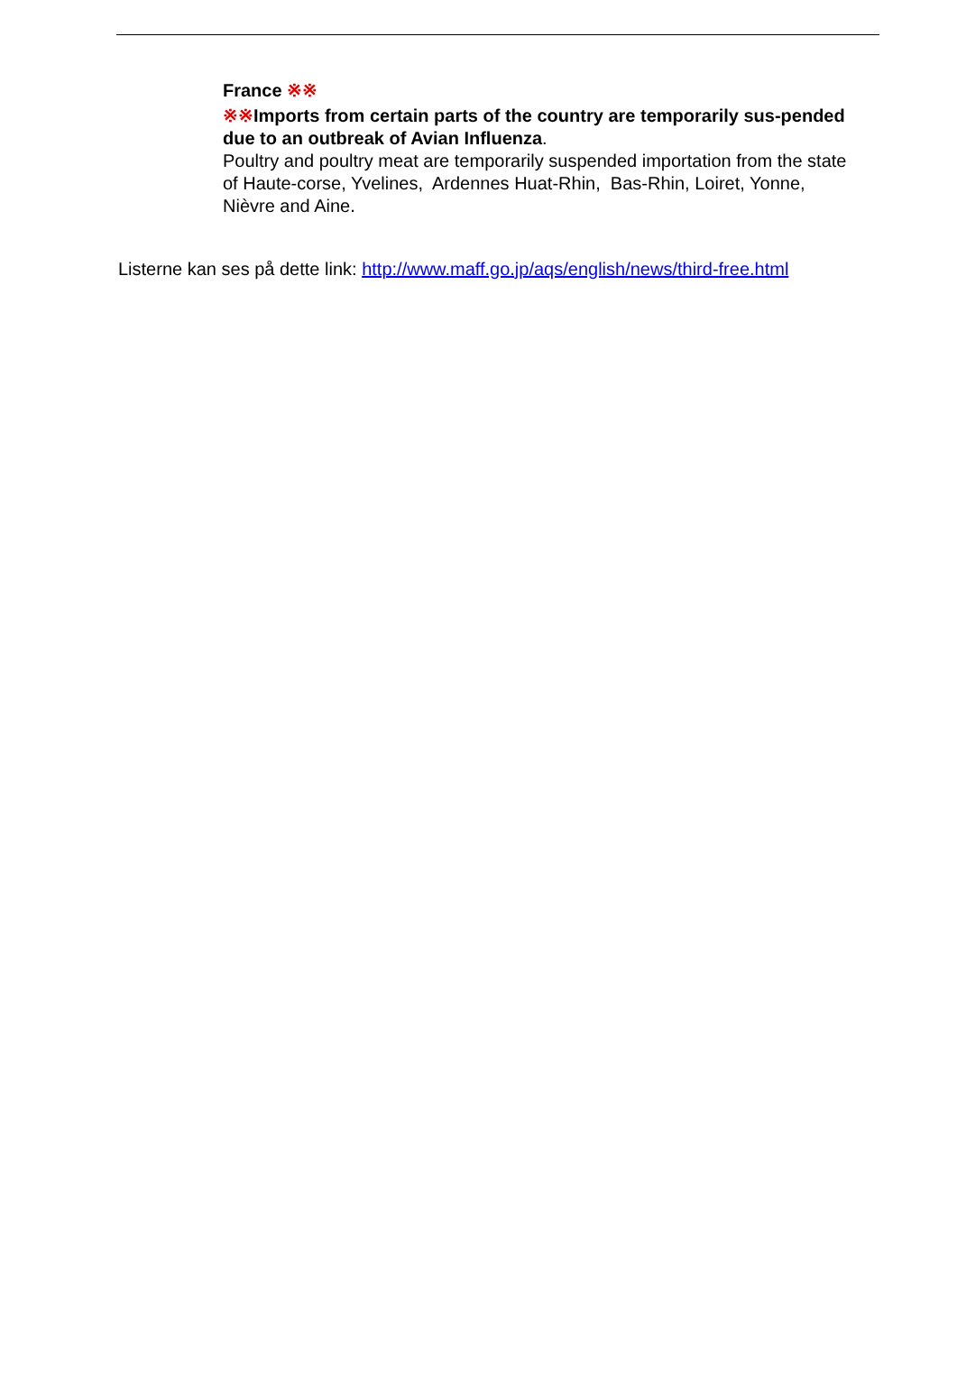France ※※
※※Imports from certain parts of the country are temporarily sus-pended due to an outbreak of Avian Influenza.
Poultry and poultry meat are temporarily suspended importation from the state of Haute-corse, Yvelines, Ardennes Huat-Rhin, Bas-Rhin, Loiret, Yonne, Nièvre and Aine.
Listerne kan ses på dette link: http://www.maff.go.jp/aqs/english/news/third-free.html